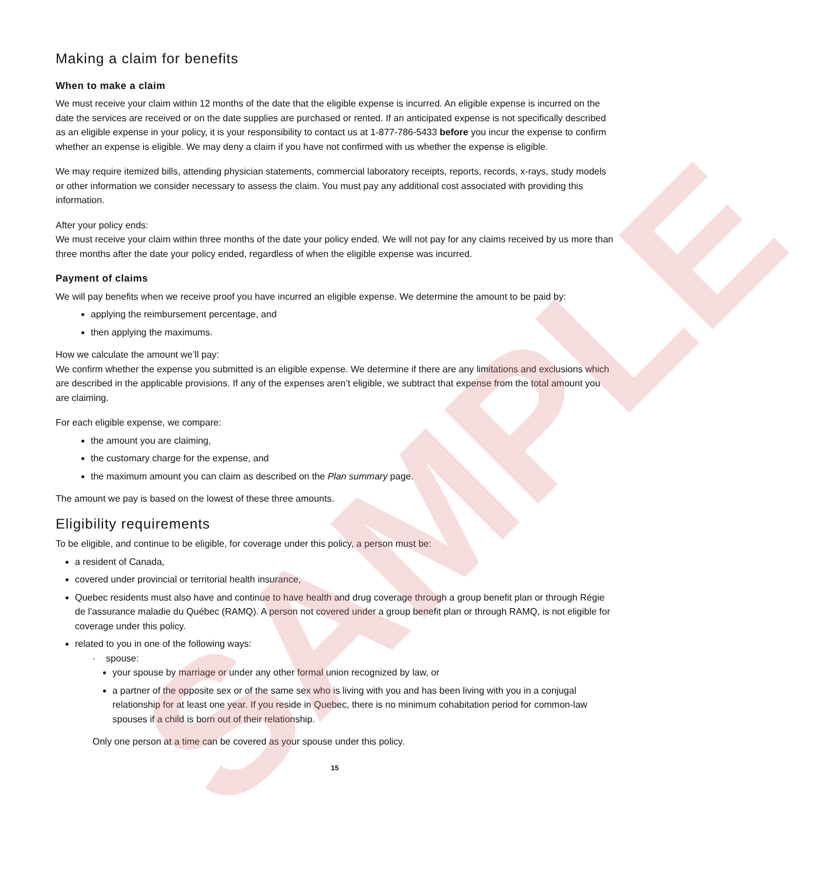SAMPLE
Making a claim for benefits
When to make a claim
We must receive your claim within 12 months of the date that the eligible expense is incurred. An eligible expense is incurred on the date the services are received or on the date supplies are purchased or rented. If an anticipated expense is not specifically described as an eligible expense in your policy, it is your responsibility to contact us at 1-877-786-5433 before you incur the expense to confirm whether an expense is eligible. We may deny a claim if you have not confirmed with us whether the expense is eligible.
We may require itemized bills, attending physician statements, commercial laboratory receipts, reports, records, x-rays, study models or other information we consider necessary to assess the claim. You must pay any additional cost associated with providing this information.
After your policy ends:
We must receive your claim within three months of the date your policy ended. We will not pay for any claims received by us more than three months after the date your policy ended, regardless of when the eligible expense was incurred.
Payment of claims
We will pay benefits when we receive proof you have incurred an eligible expense. We determine the amount to be paid by:
applying the reimbursement percentage, and
then applying the maximums.
How we calculate the amount we’ll pay:
We confirm whether the expense you submitted is an eligible expense. We determine if there are any limitations and exclusions which are described in the applicable provisions. If any of the expenses aren’t eligible, we subtract that expense from the total amount you are claiming.
For each eligible expense, we compare:
the amount you are claiming,
the customary charge for the expense, and
the maximum amount you can claim as described on the Plan summary page.
The amount we pay is based on the lowest of these three amounts.
Eligibility requirements
To be eligible, and continue to be eligible, for coverage under this policy, a person must be:
a resident of Canada,
covered under provincial or territorial health insurance,
Quebec residents must also have and continue to have health and drug coverage through a group benefit plan or through Régie de l’assurance maladie du Québec (RAMQ). A person not covered under a group benefit plan or through RAMQ, is not eligible for coverage under this policy.
related to you in one of the following ways:
· spouse:
your spouse by marriage or under any other formal union recognized by law, or
a partner of the opposite sex or of the same sex who is living with you and has been living with you in a conjugal relationship for at least one year. If you reside in Quebec, there is no minimum cohabitation period for common-law spouses if a child is born out of their relationship.
Only one person at a time can be covered as your spouse under this policy.
15